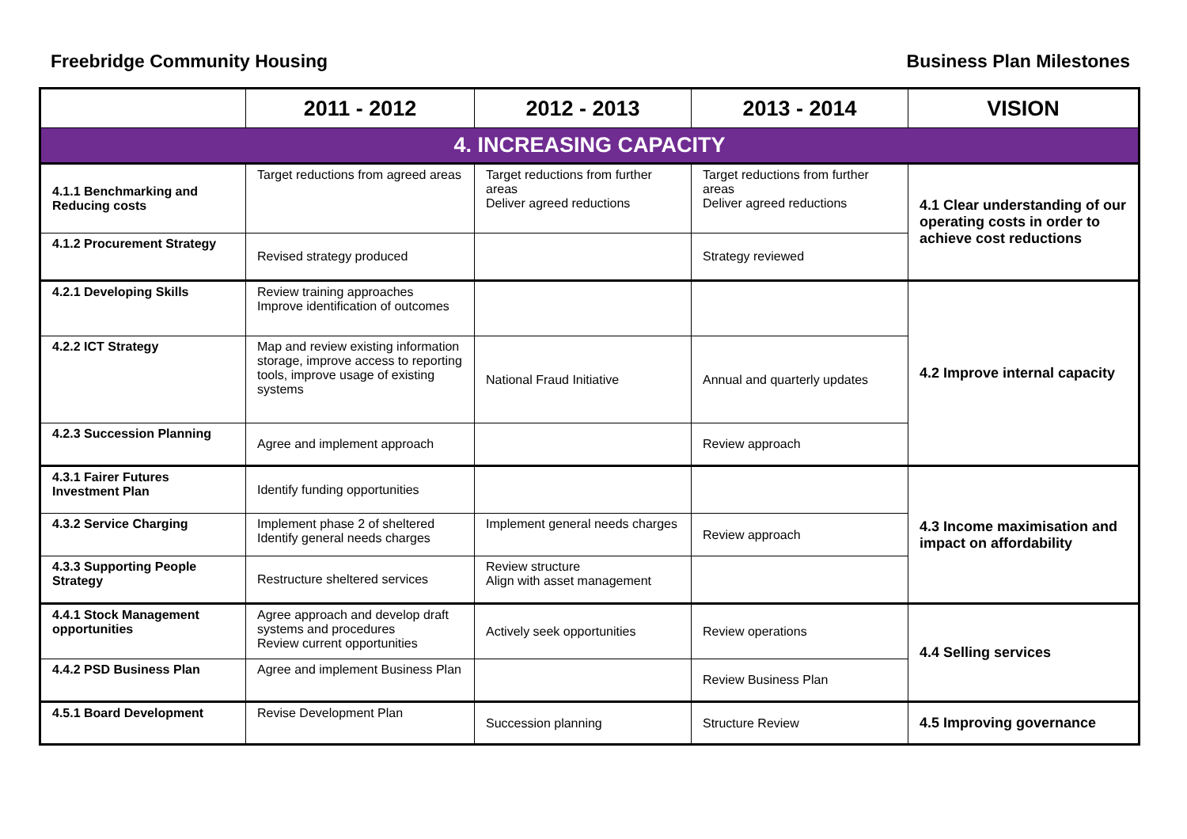Freebridge Community Housing Business Plan Milestones
| | 2011 - 2012 | 2012 - 2013 | 2013 - 2014 | VISION |
| --- | --- | --- | --- | --- |
| 4. INCREASING CAPACITY | | | | |
| 4.1.1 Benchmarking and Reducing costs | Target reductions from agreed areas | Target reductions from further areas Deliver agreed reductions | Target reductions from further areas Deliver agreed reductions | 4.1 Clear understanding of our operating costs in order to achieve cost reductions |
| 4.1.2 Procurement Strategy | Revised strategy produced | | Strategy reviewed | |
| 4.2.1 Developing Skills | Review training approaches Improve identification of outcomes | | | 4.2 Improve internal capacity |
| 4.2.2 ICT Strategy | Map and review existing information storage, improve access to reporting tools, improve usage of existing systems | National Fraud Initiative | Annual and quarterly updates | |
| 4.2.3 Succession Planning | Agree and implement approach | | Review approach | |
| 4.3.1 Fairer Futures Investment Plan | Identify funding opportunities | | | 4.3 Income maximisation and impact on affordability |
| 4.3.2 Service Charging | Implement phase 2 of sheltered Identify general needs charges | Implement general needs charges | Review approach | |
| 4.3.3 Supporting People Strategy | Restructure sheltered services | Review structure Align with asset management | | |
| 4.4.1 Stock Management opportunities | Agree approach and develop draft systems and procedures Review current opportunities | Actively seek opportunities | Review operations | 4.4 Selling services |
| 4.4.2 PSD Business Plan | Agree and implement Business Plan | | Review Business Plan | |
| 4.5.1 Board Development | Revise Development Plan | Succession planning | Structure Review | 4.5 Improving governance |